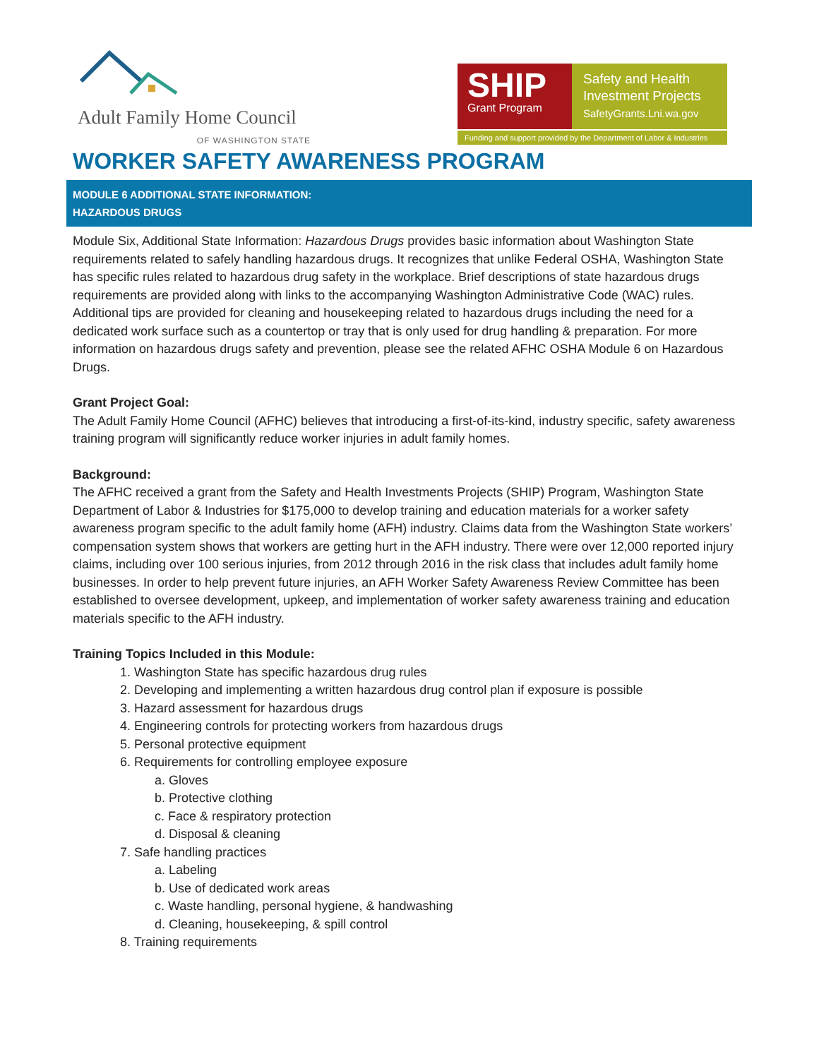Adult Family Home Council
OF WASHINGTON STATE
SHIP
Grant Program
Safety and Health
Investment Projects
SafetyGrants.Lni.wa.gov
Funding and support provided by the Department of Labor & Industries
WORKER SAFETY AWARENESS PROGRAM
MODULE 6 ADDITIONAL STATE INFORMATION:
HAZARDOUS DRUGS
Module Six, Additional State Information: Hazardous Drugs provides basic information about Washington State requirements related to safely handling hazardous drugs. It recognizes that unlike Federal OSHA, Washington State has specific rules related to hazardous drug safety in the workplace. Brief descriptions of state hazardous drugs requirements are provided along with links to the accompanying Washington Administrative Code (WAC) rules. Additional tips are provided for cleaning and housekeeping related to hazardous drugs including the need for a dedicated work surface such as a countertop or tray that is only used for drug handling & preparation. For more information on hazardous drugs safety and prevention, please see the related AFHC OSHA Module 6 on Hazardous Drugs.
Grant Project Goal:
The Adult Family Home Council (AFHC) believes that introducing a first-of-its-kind, industry specific, safety awareness training program will significantly reduce worker injuries in adult family homes.
Background:
The AFHC received a grant from the Safety and Health Investments Projects (SHIP) Program, Washington State Department of Labor & Industries for $175,000 to develop training and education materials for a worker safety awareness program specific to the adult family home (AFH) industry. Claims data from the Washington State workers’ compensation system shows that workers are getting hurt in the AFH industry. There were over 12,000 reported injury claims, including over 100 serious injuries, from 2012 through 2016 in the risk class that includes adult family home businesses. In order to help prevent future injuries, an AFH Worker Safety Awareness Review Committee has been established to oversee development, upkeep, and implementation of worker safety awareness training and education materials specific to the AFH industry.
Training Topics Included in this Module:
1. Washington State has specific hazardous drug rules
2. Developing and implementing a written hazardous drug control plan if exposure is possible
3. Hazard assessment for hazardous drugs
4. Engineering controls for protecting workers from hazardous drugs
5. Personal protective equipment
6. Requirements for controlling employee exposure
a. Gloves
b. Protective clothing
c. Face & respiratory protection
d. Disposal & cleaning
7. Safe handling practices
a. Labeling
b. Use of dedicated work areas
c. Waste handling, personal hygiene, & handwashing
d. Cleaning, housekeeping, & spill control
8. Training requirements